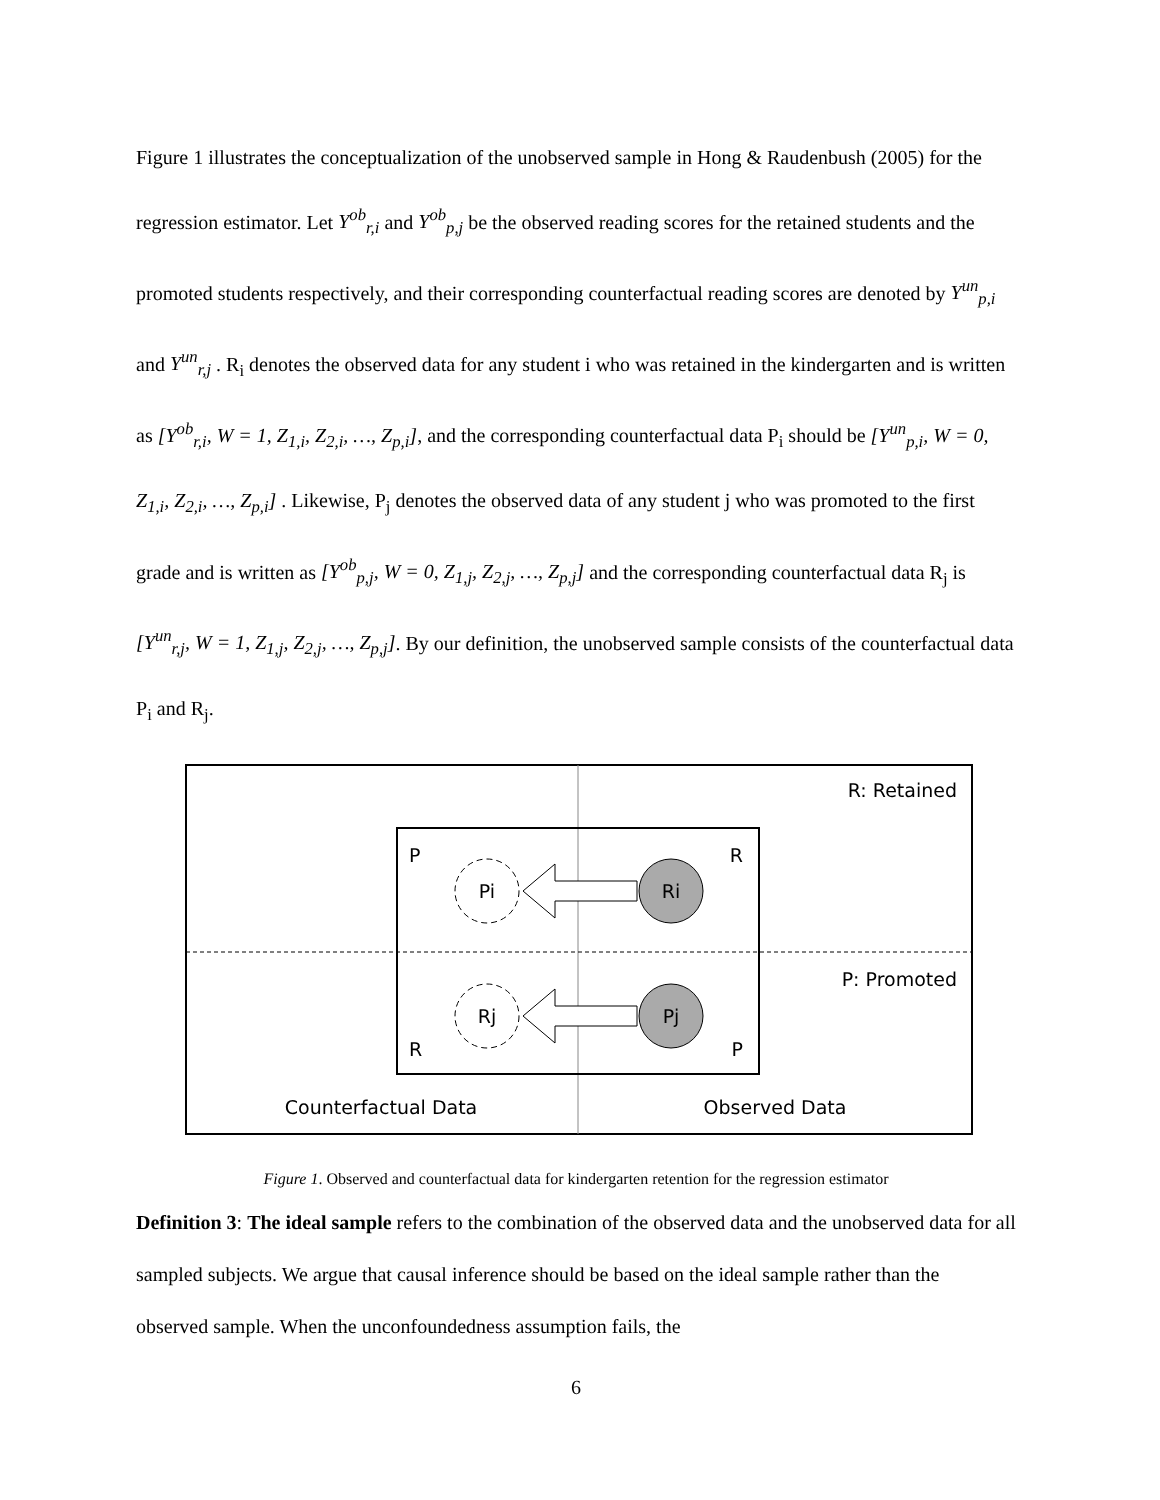Figure 1 illustrates the conceptualization of the unobserved sample in Hong & Raudenbush (2005) for the regression estimator. Let Y<sup>ob</sup><sub>r,i</sub> and Y<sup>ob</sup><sub>p,j</sub> be the observed reading scores for the retained students and the promoted students respectively, and their corresponding counterfactual reading scores are denoted by Y<sup>un</sup><sub>p,i</sub> and Y<sup>un</sup><sub>r,j</sub> . R<sub>i</sub> denotes the observed data for any student i who was retained in the kindergarten and is written as [Y<sup>ob</sup><sub>r,i</sub>, W = 1, Z<sub>1,i</sub>, Z<sub>2,i</sub>, …, Z<sub>p,i</sub>], and the corresponding counterfactual data P<sub>i</sub> should be [Y<sup>un</sup><sub>p,i</sub>, W = 0, Z<sub>1,i</sub>, Z<sub>2,i</sub>, …, Z<sub>p,i</sub>] . Likewise, P<sub>j</sub> denotes the observed data of any student j who was promoted to the first grade and is written as [Y<sup>ob</sup><sub>p,j</sub>, W = 0, Z<sub>1,j</sub>, Z<sub>2,j</sub>, …, Z<sub>p,j</sub>] and the corresponding counterfactual data R<sub>j</sub> is [Y<sup>un</sup><sub>r,j</sub>, W = 1, Z<sub>1,j</sub>, Z<sub>2,j</sub>, …, Z<sub>p,j</sub>]. By our definition, the unobserved sample consists of the counterfactual data P<sub>i</sub> and R<sub>j</sub>.
R: Retained
P: Promoted
P
R
R
P
Pi
Ri
Rj
Pj
Counterfactual Data
Observed Data
Figure 1. Observed and counterfactual data for kindergarten retention for the regression estimator
Definition 3: The ideal sample refers to the combination of the observed data and the unobserved data for all sampled subjects. We argue that causal inference should be based on the ideal sample rather than the observed sample. When the unconfoundedness assumption fails, the
6